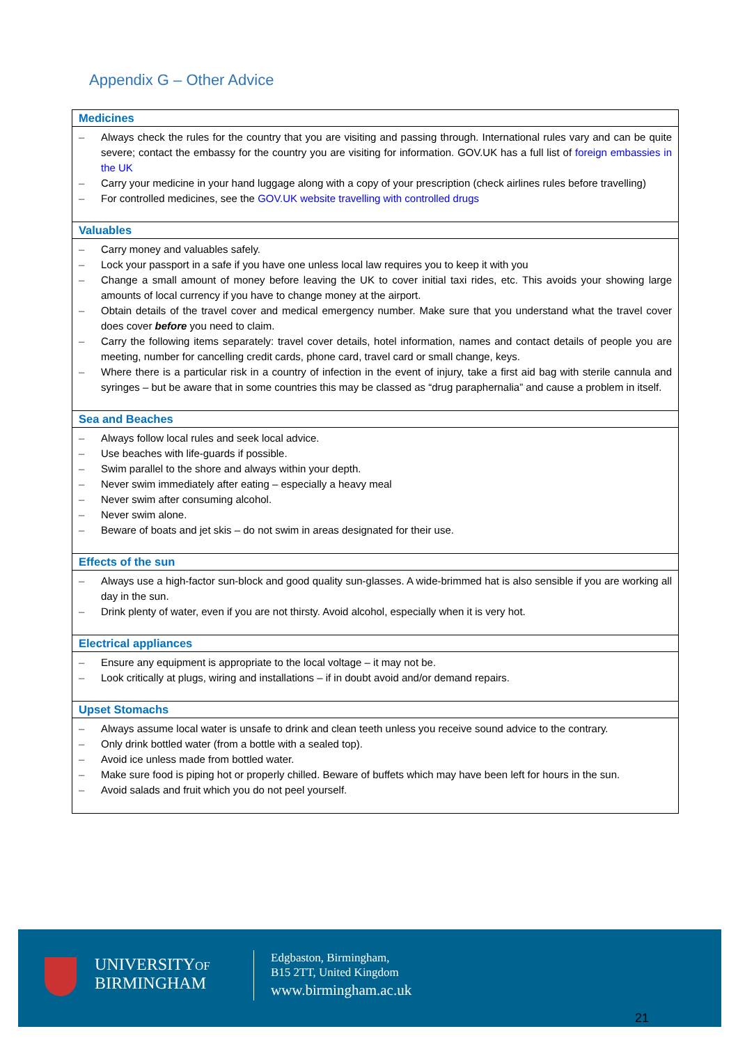Appendix G – Other Advice
| Medicines |
| --- |
| – Always check the rules for the country that you are visiting and passing through. International rules vary and can be quite severe; contact the embassy for the country you are visiting for information. GOV.UK has a full list of foreign embassies in the UK – Carry your medicine in your hand luggage along with a copy of your prescription (check airlines rules before travelling) – For controlled medicines, see the GOV.UK website travelling with controlled drugs |
| Valuables |
| – Carry money and valuables safely. – Lock your passport in a safe if you have one unless local law requires you to keep it with you – Change a small amount of money before leaving the UK to cover initial taxi rides, etc. This avoids your showing large amounts of local currency if you have to change money at the airport. – Obtain details of the travel cover and medical emergency number. Make sure that you understand what the travel cover does cover before you need to claim. – Carry the following items separately: travel cover details, hotel information, names and contact details of people you are meeting, number for cancelling credit cards, phone card, travel card or small change, keys. – Where there is a particular risk in a country of infection in the event of injury, take a first aid bag with sterile cannula and syringes – but be aware that in some countries this may be classed as “drug paraphernalia” and cause a problem in itself. |
| Sea and Beaches |
| – Always follow local rules and seek local advice. – Use beaches with life-guards if possible. – Swim parallel to the shore and always within your depth. – Never swim immediately after eating – especially a heavy meal – Never swim after consuming alcohol. – Never swim alone. – Beware of boats and jet skis – do not swim in areas designated for their use. |
| Effects of the sun |
| – Always use a high-factor sun-block and good quality sun-glasses. A wide-brimmed hat is also sensible if you are working all day in the sun. – Drink plenty of water, even if you are not thirsty. Avoid alcohol, especially when it is very hot. |
| Electrical appliances |
| – Ensure any equipment is appropriate to the local voltage – it may not be. – Look critically at plugs, wiring and installations – if in doubt avoid and/or demand repairs. |
| Upset Stomachs |
| – Always assume local water is unsafe to drink and clean teeth unless you receive sound advice to the contrary. – Only drink bottled water (from a bottle with a sealed top). – Avoid ice unless made from bottled water. – Make sure food is piping hot or properly chilled. Beware of buffets which may have been left for hours in the sun. – Avoid salads and fruit which you do not peel yourself. |
UNIVERSITYOF
BIRMINGHAM
Edgbaston, Birmingham,
B15 2TT, United Kingdom
www.birmingham.ac.uk
21